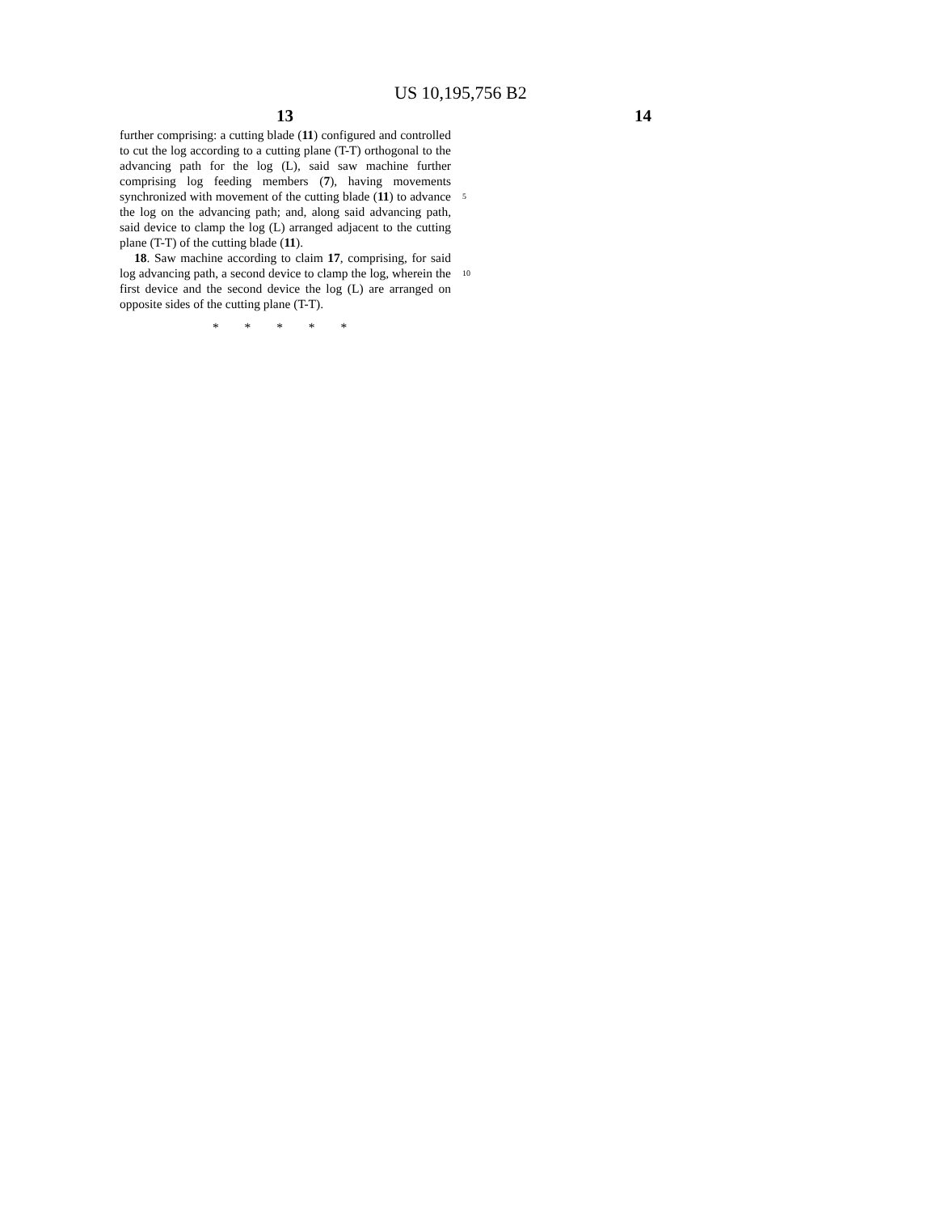US 10,195,756 B2
13 14
further comprising: a cutting blade (11) configured and controlled to cut the log according to a cutting plane (T-T) orthogonal to the advancing path for the log (L), said saw machine further comprising log feeding members (7), having movements synchronized with movement of the cutting blade (11) to advance the log on the advancing path; and, along said advancing path, said device to clamp the log (L) arranged adjacent to the cutting plane (T-T) of the cutting blade (11).
18. Saw machine according to claim 17, comprising, for said log advancing path, a second device to clamp the log, wherein the first device and the second device the log (L) are arranged on opposite sides of the cutting plane (T-T).
* * * * *
5
10